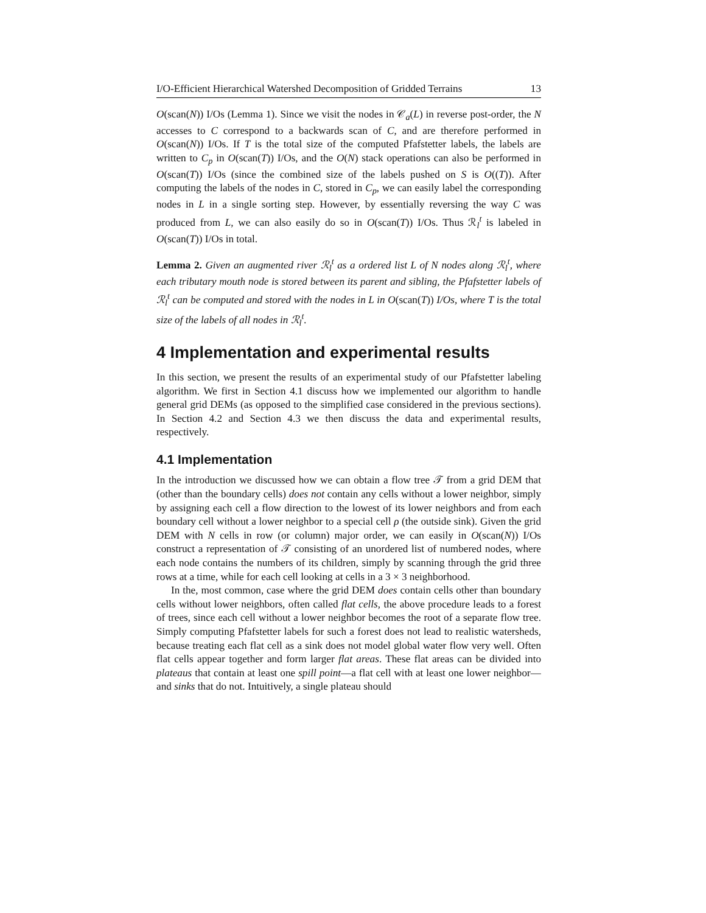I/O-Efficient Hierarchical Watershed Decomposition of Gridded Terrains 13
O(scan(N)) I/Os (Lemma 1). Since we visit the nodes in 𝒞<sub>a</sub>(L) in reverse post-order, the N accesses to C correspond to a backwards scan of C, and are therefore performed in O(scan(N)) I/Os. If T is the total size of the computed Pfafstetter labels, the labels are written to C<sub>p</sub> in O(scan(T)) I/Os, and the O(N) stack operations can also be performed in O(scan(T)) I/Os (since the combined size of the labels pushed on S is O((T)). After computing the labels of the nodes in C, stored in C<sub>p</sub>, we can easily label the corresponding nodes in L in a single sorting step. However, by essentially reversing the way C was produced from L, we can also easily do so in O(scan(T)) I/Os. Thus ℛ<sub>l</sub><sup>t</sup> is labeled in O(scan(T)) I/Os in total.
Lemma 2. Given an augmented river ℛ<sub>l</sub><sup>t</sup> as a ordered list L of N nodes along ℛ<sub>l</sub><sup>t</sup>, where each tributary mouth node is stored between its parent and sibling, the Pfafstetter labels of ℛ<sub>l</sub><sup>t</sup> can be computed and stored with the nodes in L in O(scan(T)) I/Os, where T is the total size of the labels of all nodes in ℛ<sub>l</sub><sup>t</sup>.
4 Implementation and experimental results
In this section, we present the results of an experimental study of our Pfafstetter labeling algorithm. We first in Section 4.1 discuss how we implemented our algorithm to handle general grid DEMs (as opposed to the simplified case considered in the previous sections). In Section 4.2 and Section 4.3 we then discuss the data and experimental results, respectively.
4.1 Implementation
In the introduction we discussed how we can obtain a flow tree 𝒯 from a grid DEM that (other than the boundary cells) does not contain any cells without a lower neighbor, simply by assigning each cell a flow direction to the lowest of its lower neighbors and from each boundary cell without a lower neighbor to a special cell ρ (the outside sink). Given the grid DEM with N cells in row (or column) major order, we can easily in O(scan(N)) I/Os construct a representation of 𝒯 consisting of an unordered list of numbered nodes, where each node contains the numbers of its children, simply by scanning through the grid three rows at a time, while for each cell looking at cells in a 3 × 3 neighborhood.
In the, most common, case where the grid DEM does contain cells other than boundary cells without lower neighbors, often called flat cells, the above procedure leads to a forest of trees, since each cell without a lower neighbor becomes the root of a separate flow tree. Simply computing Pfafstetter labels for such a forest does not lead to realistic watersheds, because treating each flat cell as a sink does not model global water flow very well. Often flat cells appear together and form larger flat areas. These flat areas can be divided into plateaus that contain at least one spill point—a flat cell with at least one lower neighbor—and sinks that do not. Intuitively, a single plateau should